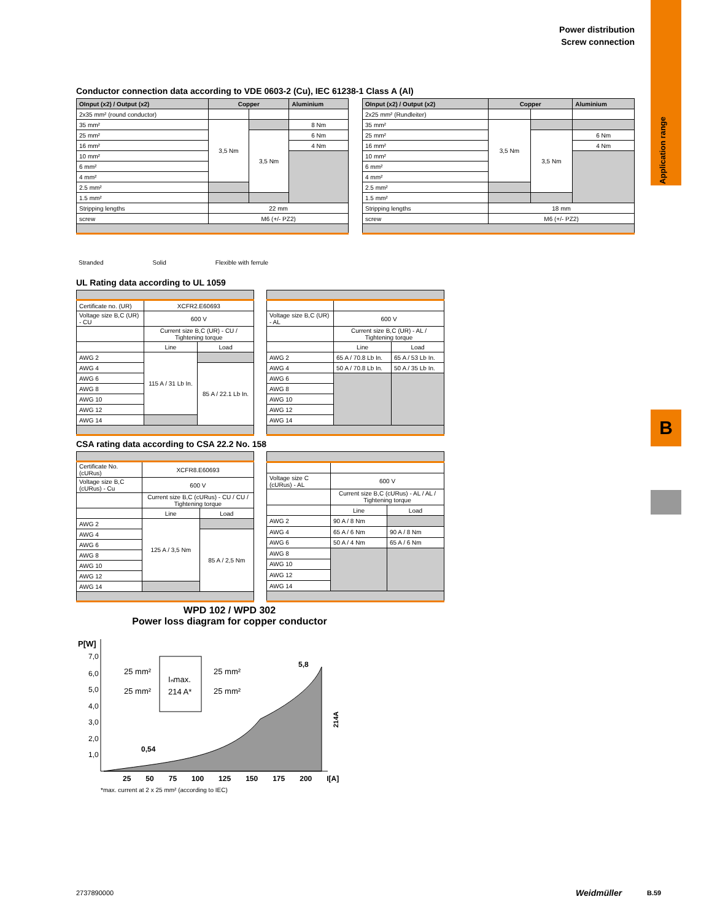Power distribution
Screw connection
Application range
B
Conductor connection data according to VDE 0603-2 (Cu), IEC 61238-1 Class A (Al)
| OInput (x2) / Output (x2) | Copper | | Aluminium |
| --- | --- | --- | --- |
| 2x35 mm² (round conductor) | | | |
| 35 mm² | 3,5 Nm | | 8 Nm |
| 25 mm² | | 3,5 Nm | 6 Nm |
| 16 mm² | | | 4 Nm |
| 10 mm² | | | |
| 6 mm² | | | |
| 4 mm² | | | |
| 2.5 mm² | | | |
| 1.5 mm² | | | |
| Stripping lengths | 22 mm | | |
| screw | M6 (+/- PZ2) | | |
| OInput (x2) / Output (x2) | Copper | | Aluminium |
| --- | --- | --- | --- |
| 2x25 mm² (Rundleiter) | | | |
| 35 mm² | 3,5 Nm | | |
| 25 mm² | | 3,5 Nm | 6 Nm |
| 16 mm² | | | 4 Nm |
| 10 mm² | | | |
| 6 mm² | | | |
| 4 mm² | | | |
| 2.5 mm² | | | |
| 1.5 mm² | | | |
| Stripping lengths | 18 mm | | |
| screw | M6 (+/- PZ2) | | |
Stranded Solid Flexible with ferrule
UL Rating data according to UL 1059
| Certificate no. (UR) | XCFR2.E60693 | |
| Voltage size B,C (UR) - CU | 600 V | |
| | Current size B,C (UR) - CU / Tightening torque | |
| | Line | Load |
| AWG 2 | 115 A / 31 Lb In. | |
| AWG 4 | | 85 A / 22.1 Lb In. |
| AWG 6 | | |
| AWG 8 | | |
| AWG 10 | | |
| AWG 12 | | |
| AWG 14 | | |
| Voltage size B,C (UR) - AL | 600 V | |
| | Current size B,C (UR) - AL / Tightening torque | |
| | Line | Load |
| AWG 2 | 65 A / 70.8 Lb In. | 65 A / 53 Lb In. |
| AWG 4 | 50 A / 70.8 Lb In. | 50 A / 35 Lb In. |
| AWG 6 | | |
| AWG 8 | | |
| AWG 10 | | |
| AWG 12 | | |
| AWG 14 | | |
CSA rating data according to CSA 22.2 No. 158
| Certificate No. (cURus) | XCFR8.E60693 | |
| Voltage size B,C (cURus) - Cu | 600 V | |
| | Current size B,C (cURus) - CU / CU / Tightening torque | |
| | Line | Load |
| AWG 2 | 125 A / 3,5 Nm | |
| AWG 4 | | 85 A / 2,5 Nm |
| AWG 6 | | |
| AWG 8 | | |
| AWG 10 | | |
| AWG 12 | | |
| AWG 14 | | |
| Voltage size C (cURus) - AL | 600 V | |
| | Current size B,C (cURus) - AL / AL / Tightening torque | |
| | Line | Load |
| AWG 2 | 90 A / 8 Nm | |
| AWG 4 | 65 A / 6 Nm | 90 A / 8 Nm |
| AWG 6 | 50 A / 4 Nm | 65 A / 6 Nm |
| AWG 8 | | |
| AWG 10 | | |
| AWG 12 | | |
| AWG 14 | | |
WPD 102 / WPD 302
Power loss diagram for copper conductor
Iₙmax.
214 A*
25 mm²
25 mm²
25 mm²
25 mm²
5,8
0,54
P[W]
7,0
6,0
5,0
4,0
3,0
2,0
1,0
214A
25 50 75 100 125 150 175 200 I[A]
*max. current at 2 x 25 mm² (according to IEC)
2737890000 Weidmüller B.59